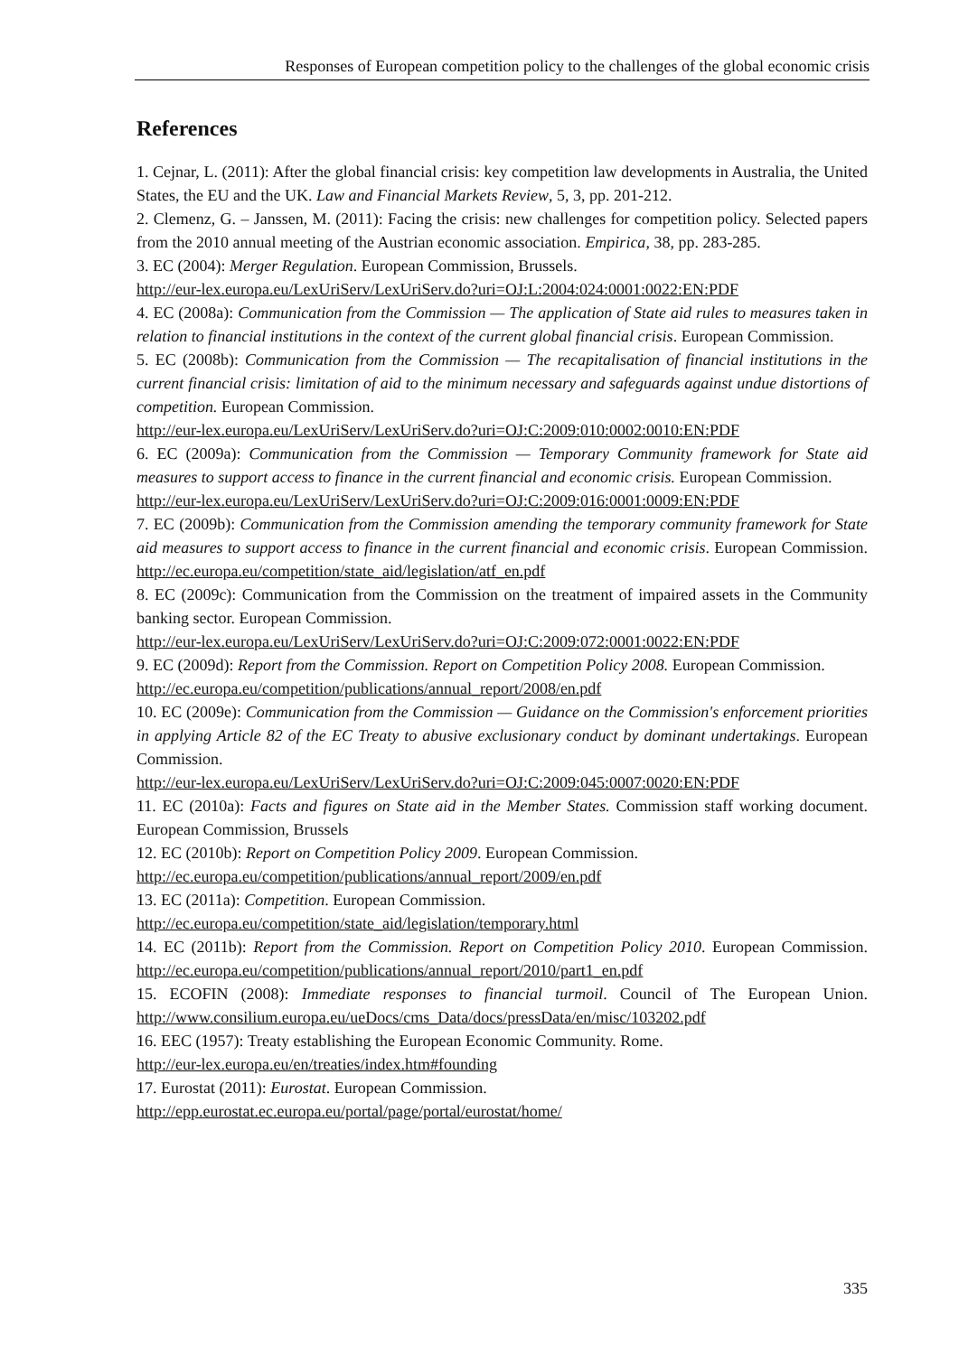Responses of European competition policy to the challenges of the global economic crisis
References
1. Cejnar, L. (2011): After the global financial crisis: key competition law developments in Australia, the United States, the EU and the UK. Law and Financial Markets Review, 5, 3, pp. 201-212.
2. Clemenz, G. – Janssen, M. (2011): Facing the crisis: new challenges for competition policy. Selected papers from the 2010 annual meeting of the Austrian economic association. Empirica, 38, pp. 283-285.
3. EC (2004): Merger Regulation. European Commission, Brussels.
http://eur-lex.europa.eu/LexUriServ/LexUriServ.do?uri=OJ:L:2004:024:0001:0022:EN:PDF
4. EC (2008a): Communication from the Commission — The application of State aid rules to measures taken in relation to financial institutions in the context of the current global financial crisis. European Commission.
5. EC (2008b): Communication from the Commission — The recapitalisation of financial institutions in the current financial crisis: limitation of aid to the minimum necessary and safeguards against undue distortions of competition. European Commission.
http://eur-lex.europa.eu/LexUriServ/LexUriServ.do?uri=OJ:C:2009:010:0002:0010:EN:PDF
6. EC (2009a): Communication from the Commission — Temporary Community framework for State aid measures to support access to finance in the current financial and economic crisis. European Commission.
http://eur-lex.europa.eu/LexUriServ/LexUriServ.do?uri=OJ:C:2009:016:0001:0009:EN:PDF
7. EC (2009b): Communication from the Commission amending the temporary community framework for State aid measures to support access to finance in the current financial and economic crisis. European Commission. http://ec.europa.eu/competition/state_aid/legislation/atf_en.pdf
8. EC (2009c): Communication from the Commission on the treatment of impaired assets in the Community banking sector. European Commission.
http://eur-lex.europa.eu/LexUriServ/LexUriServ.do?uri=OJ:C:2009:072:0001:0022:EN:PDF
9. EC (2009d): Report from the Commission. Report on Competition Policy 2008. European Commission.
http://ec.europa.eu/competition/publications/annual_report/2008/en.pdf
10. EC (2009e): Communication from the Commission — Guidance on the Commission's enforcement priorities in applying Article 82 of the EC Treaty to abusive exclusionary conduct by dominant undertakings. European Commission.
http://eur-lex.europa.eu/LexUriServ/LexUriServ.do?uri=OJ:C:2009:045:0007:0020:EN:PDF
11. EC (2010a): Facts and figures on State aid in the Member States. Commission staff working document. European Commission, Brussels
12. EC (2010b): Report on Competition Policy 2009. European Commission.
http://ec.europa.eu/competition/publications/annual_report/2009/en.pdf
13. EC (2011a): Competition. European Commission.
http://ec.europa.eu/competition/state_aid/legislation/temporary.html
14. EC (2011b): Report from the Commission. Report on Competition Policy 2010. European Commission. http://ec.europa.eu/competition/publications/annual_report/2010/part1_en.pdf
15. ECOFIN (2008): Immediate responses to financial turmoil. Council of The European Union. http://www.consilium.europa.eu/ueDocs/cms_Data/docs/pressData/en/misc/103202.pdf
16. EEC (1957): Treaty establishing the European Economic Community. Rome.
http://eur-lex.europa.eu/en/treaties/index.htm#founding
17. Eurostat (2011): Eurostat. European Commission.
http://epp.eurostat.ec.europa.eu/portal/page/portal/eurostat/home/
335